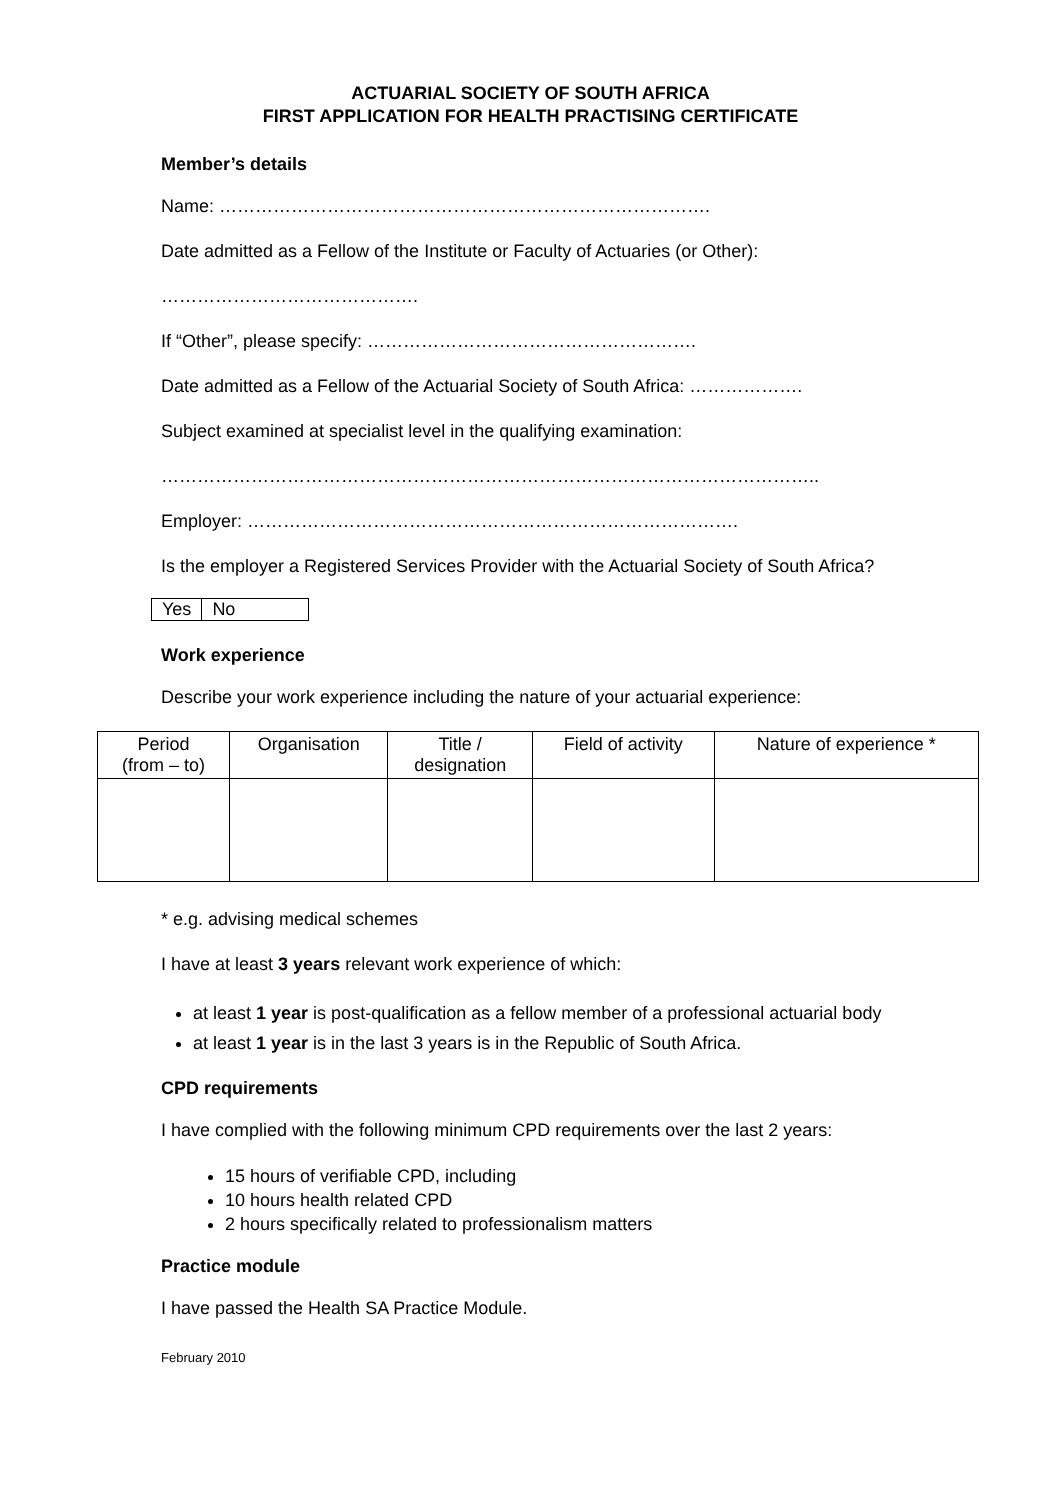ACTUARIAL SOCIETY OF SOUTH AFRICA
FIRST APPLICATION FOR HEALTH PRACTISING CERTIFICATE
Member’s details
Name: ……………………………………………………………………….
Date admitted as a Fellow of the Institute or Faculty of Actuaries (or Other):
…………………………………….
If “Other”, please specify: ……………………………………………….
Date admitted as a Fellow of the Actuarial Society of South Africa: ……………….
Subject examined at specialist level in the qualifying examination:
………………………………………………………………………………………………..
Employer: ……………………………………………………………………….
Is the employer a Registered Services Provider with the Actuarial Society of South Africa?
| Yes | No |
Work experience
Describe your work experience including the nature of your actuarial experience:
| Period (from – to) | Organisation | Title / designation | Field of activity | Nature of experience * |
| --- | --- | --- | --- | --- |
* e.g. advising medical schemes
I have at least 3 years relevant work experience of which:
at least 1 year is post-qualification as a fellow member of a professional actuarial body
at least 1 year is in the last 3 years is in the Republic of South Africa.
CPD requirements
I have complied with the following minimum CPD requirements over the last 2 years:
15 hours of verifiable CPD, including
10 hours health related CPD
2 hours specifically related to professionalism matters
Practice module
I have passed the Health SA Practice Module.
February 2010